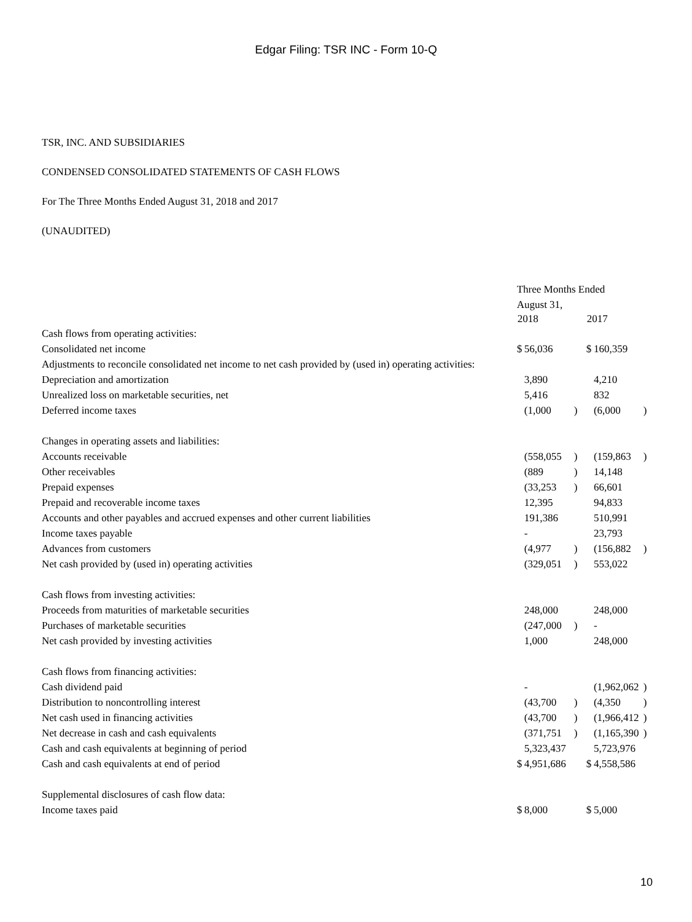Edgar Filing: TSR INC - Form 10-Q
TSR, INC. AND SUBSIDIARIES
CONDENSED CONSOLIDATED STATEMENTS OF CASH FLOWS
For The Three Months Ended August 31, 2018 and 2017
(UNAUDITED)
| | Three Months Ended August 31, | | | | | |
| | 2018 | | | 2017 | | |
| Cash flows from operating activities: | | | | | | |
| Consolidated net income | $ | 56,036 | | $ | 160,359 | |
| Adjustments to reconcile consolidated net income to net cash provided by (used in) operating activities: | | | | | | |
| Depreciation and amortization | | 3,890 | | | 4,210 | |
| Unrealized loss on marketable securities, net | | 5,416 | | | 832 | |
| Deferred income taxes | | (1,000 | ) | | (6,000 | ) |
| Changes in operating assets and liabilities: | | | | | | |
| Accounts receivable | | (558,055 | ) | | (159,863 | ) |
| Other receivables | | (889 | ) | | 14,148 | |
| Prepaid expenses | | (33,253 | ) | | 66,601 | |
| Prepaid and recoverable income taxes | | 12,395 | | | 94,833 | |
| Accounts and other payables and accrued expenses and other current liabilities | | 191,386 | | | 510,991 | |
| Income taxes payable | | - | | | 23,793 | |
| Advances from customers | | (4,977 | ) | | (156,882 | ) |
| Net cash provided by (used in) operating activities | | (329,051 | ) | | 553,022 | |
| Cash flows from investing activities: | | | | | | |
| Proceeds from maturities of marketable securities | | 248,000 | | | 248,000 | |
| Purchases of marketable securities | | (247,000 | ) | | - | |
| Net cash provided by investing activities | | 1,000 | | | 248,000 | |
| Cash flows from financing activities: | | | | | | |
| Cash dividend paid | | - | | | (1,962,062 | ) |
| Distribution to noncontrolling interest | | (43,700 | ) | | (4,350 | ) |
| Net cash used in financing activities | | (43,700 | ) | | (1,966,412 | ) |
| Net decrease in cash and cash equivalents | | (371,751 | ) | | (1,165,390 | ) |
| Cash and cash equivalents at beginning of period | | 5,323,437 | | | 5,723,976 | |
| Cash and cash equivalents at end of period | $ | 4,951,686 | | $ | 4,558,586 | |
| Supplemental disclosures of cash flow data: | | | | | | |
| Income taxes paid | $ | 8,000 | | $ | 5,000 | |
10